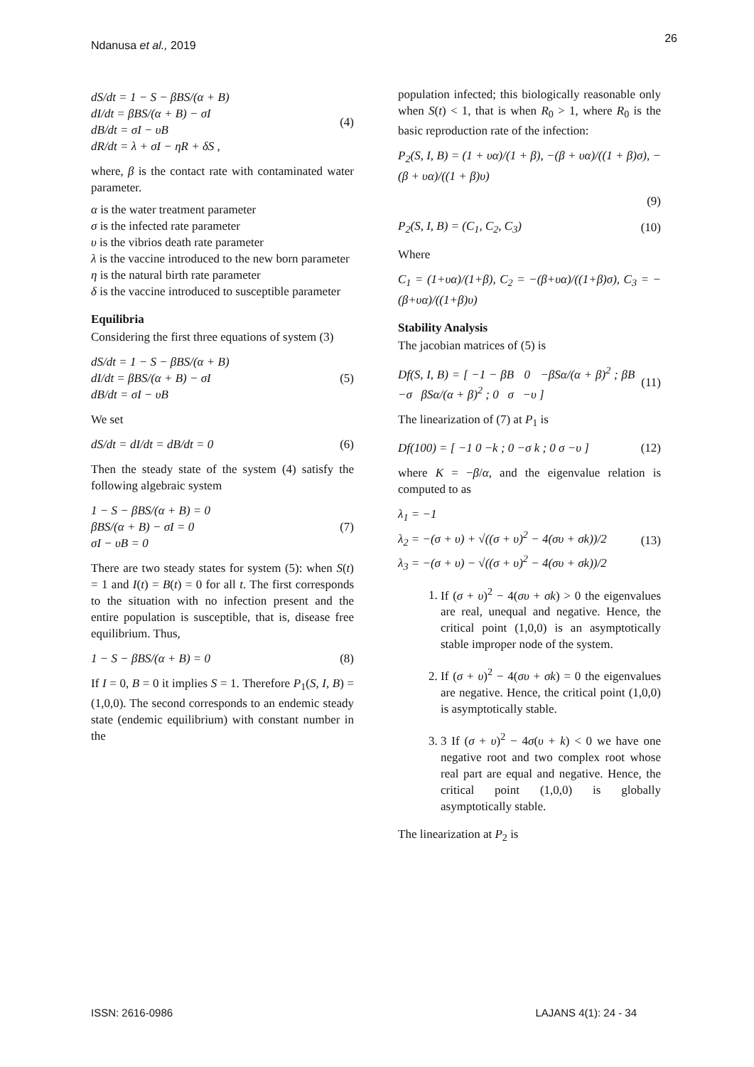Ndanusa et al., 2019 26
dS/dt = 1 − S − βBS/(α + B)
dI/dt = βBS/(α + B) − σI
dB/dt = σI − υB
dR/dt = λ + σI − ηR + δS ,
(4)
where, β is the contact rate with contaminated water parameter.
α is the water treatment parameter
σ is the infected rate parameter
υ is the vibrios death rate parameter
λ is the vaccine introduced to the new born parameter
η is the natural birth rate parameter
δ is the vaccine introduced to susceptible parameter
Equilibria
Considering the first three equations of system (3)
dS/dt = 1 − S − βBS/(α + B)
dI/dt = βBS/(α + B) − σI
dB/dt = σI − υB
(5)
We set
dS/dt = dI/dt = dB/dt = 0 (6)
Then the steady state of the system (4) satisfy the following algebraic system
1 − S − βBS/(α + B) = 0
βBS/(α + B) − σI = 0
σI − υB = 0
(7)
There are two steady states for system (5): when S(t) = 1 and I(t) = B(t) = 0 for all t. The first corresponds to the situation with no infection present and the entire population is susceptible, that is, disease free equilibrium. Thus,
1 − S − βBS/(α + B) = 0 (8)
If I = 0, B = 0 it implies S = 1. Therefore P<sub>1</sub>(S, I, B) = (1,0,0). The second corresponds to an endemic steady state (endemic equilibrium) with constant number in the
population infected; this biologically reasonable only when S(t) < 1, that is when R<sub>0</sub> > 1, where R<sub>0</sub> is the basic reproduction rate of the infection:
P<sub>2</sub>(S, I, B) = (1 + υα)/(1 + β), −(β + υα)/((1 + β)σ), −(β + υα)/((1 + β)υ)
(9)
P<sub>2</sub>(S, I, B) = (C<sub>1</sub>, C<sub>2</sub>, C<sub>3</sub>) (10)
Where
C<sub>1</sub> = (1+υα)/(1+β), C<sub>2</sub> = −(β+υα)/((1+β)σ), C<sub>3</sub> = −(β+υα)/((1+β)υ)
Stability Analysis
The jacobian matrices of (5) is
Df(S, I, B) = [ −1 − βB 0 −βSα/(α + β)<sup>2</sup> ; βB −σ βSα/(α + β)<sup>2</sup> ; 0 σ −υ ]
(11)
The linearization of (7) at P<sub>1</sub> is
Df(100) = [ −1 0 −k ; 0 −σ k ; 0 σ −υ ]
(12)
where K = −β/α, and the eigenvalue relation is computed to as
λ<sub>1</sub> = −1
λ<sub>2</sub> = −(σ + υ) + √((σ + υ)<sup>2</sup> − 4(συ + σk))/2
λ<sub>3</sub> = −(σ + υ) − √((σ + υ)<sup>2</sup> − 4(συ + σk))/2
(13)
1. If (σ + υ)<sup>2</sup> − 4(συ + σk) > 0 the eigenvalues are real, unequal and negative. Hence, the critical point (1,0,0) is an asymptotically stable improper node of the system.
2. If (σ + υ)<sup>2</sup> − 4(συ + σk) = 0 the eigenvalues are negative. Hence, the critical point (1,0,0) is asymptotically stable.
3. 3 If (σ + υ)<sup>2</sup> − 4σ(υ + k) < 0 we have one negative root and two complex root whose real part are equal and negative. Hence, the critical point (1,0,0) is globally asymptotically stable.
The linearization at P<sub>2</sub> is
ISSN: 2616-0986 LAJANS 4(1): 24 - 34